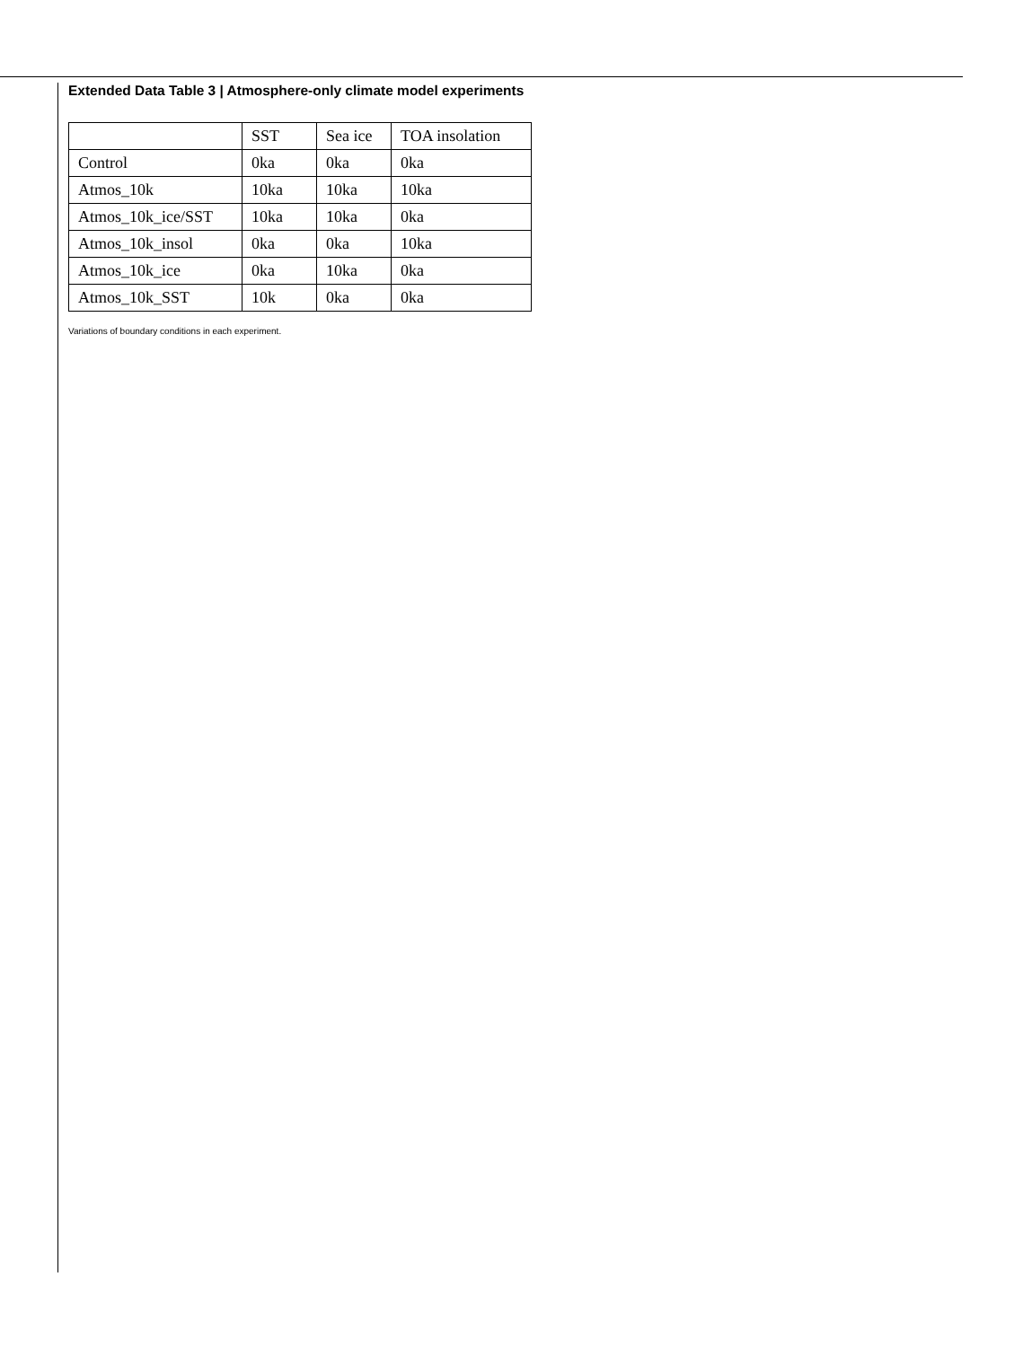Extended Data Table 3 | Atmosphere-only climate model experiments
| | SST | Sea ice | TOA insolation |
| --- | --- | --- | --- |
| Control | 0ka | 0ka | 0ka |
| Atmos_10k | 10ka | 10ka | 10ka |
| Atmos_10k_ice/SST | 10ka | 10ka | 0ka |
| Atmos_10k_insol | 0ka | 0ka | 10ka |
| Atmos_10k_ice | 0ka | 10ka | 0ka |
| Atmos_10k_SST | 10k | 0ka | 0ka |
Variations of boundary conditions in each experiment.